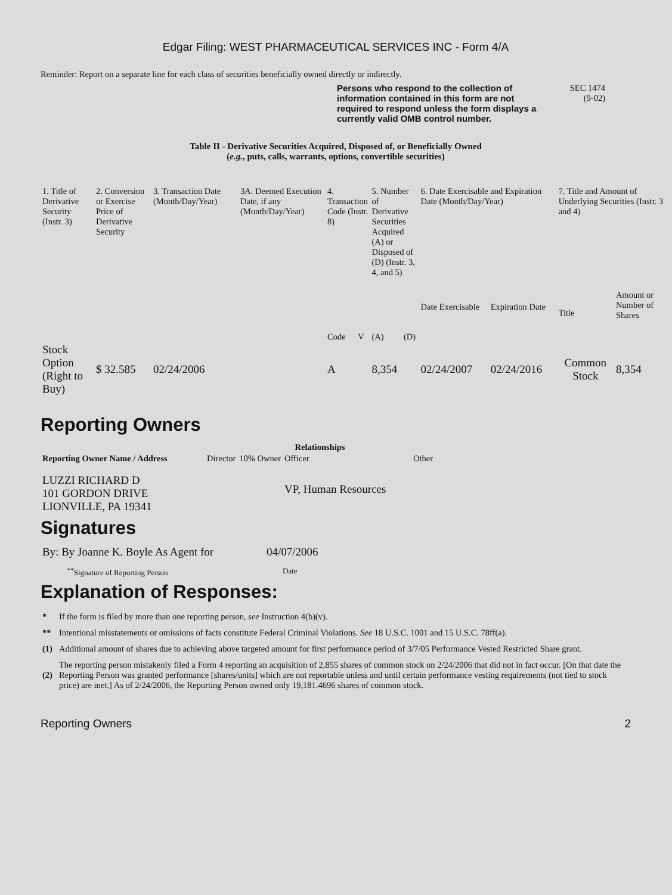Edgar Filing: WEST PHARMACEUTICAL SERVICES INC - Form 4/A
Reminder: Report on a separate line for each class of securities beneficially owned directly or indirectly.
Persons who respond to the collection of information contained in this form are not required to respond unless the form displays a currently valid OMB control number.
SEC 1474
(9-02)
Table II - Derivative Securities Acquired, Disposed of, or Beneficially Owned
(e.g., puts, calls, warrants, options, convertible securities)
| 1. Title of Derivative Security (Instr. 3) | 2. Conversion or Exercise Price of Derivative Security | 3. Transaction Date (Month/Day/Year) | 3A. Deemed Execution Date, if any (Month/Day/Year) | 4. Transaction Code (Instr. 8) | | 5. Number of Derivative Securities Acquired (A) or Disposed of (D) (Instr. 3, 4, and 5) | | 6. Date Exercisable and Expiration Date (Month/Day/Year) | | 7. Title and Amount of Underlying Securities (Instr. 3 and 4) | |
| --- | --- | --- | --- | --- | --- | --- | --- | --- | --- | --- | --- |
| | | | | Code | V | (A) | (D) | Date Exercisable | Expiration Date | Title | Amount or Number of Shares |
| Stock Option (Right to Buy) | $ 32.585 | 02/24/2006 | | A | | 8,354 | | 02/24/2007 | 02/24/2016 | Common Stock | 8,354 |
Reporting Owners
| Reporting Owner Name / Address | Relationships | | | |
| --- | --- | --- | --- | --- |
| | Director | 10% Owner | Officer | Other |
| LUZZI RICHARD D 101 GORDON DRIVE LIONVILLE, PA 19341 | | | VP, Human Resources | |
Signatures
| By: By Joanne K. Boyle As Agent for | 04/07/2006 |
| <sup>**</sup> Signature of Reporting Person | Date |
Explanation of Responses:
| * | If the form is filed by more than one reporting person, see Instruction 4(b)(v). |
| ** | Intentional misstatements or omissions of facts constitute Federal Criminal Violations. See 18 U.S.C. 1001 and 15 U.S.C. 78ff(a). |
| (1) | Additional amount of shares due to achieving above targeted amount for first performance period of 3/7/05 Performance Vested Restricted Share grant. |
| (2) | The reporting person mistakenly filed a Form 4 reporting an acquisition of 2,855 shares of common stock on 2/24/2006 that did not in fact occur. [On that date the Reporting Person was granted performance [shares/units] which are not reportable unless and until certain performance vesting requirements (not tied to stock price) are met.] As of 2/24/2006, the Reporting Person owned only 19,181.4696 shares of common stock. |
Reporting Owners 2